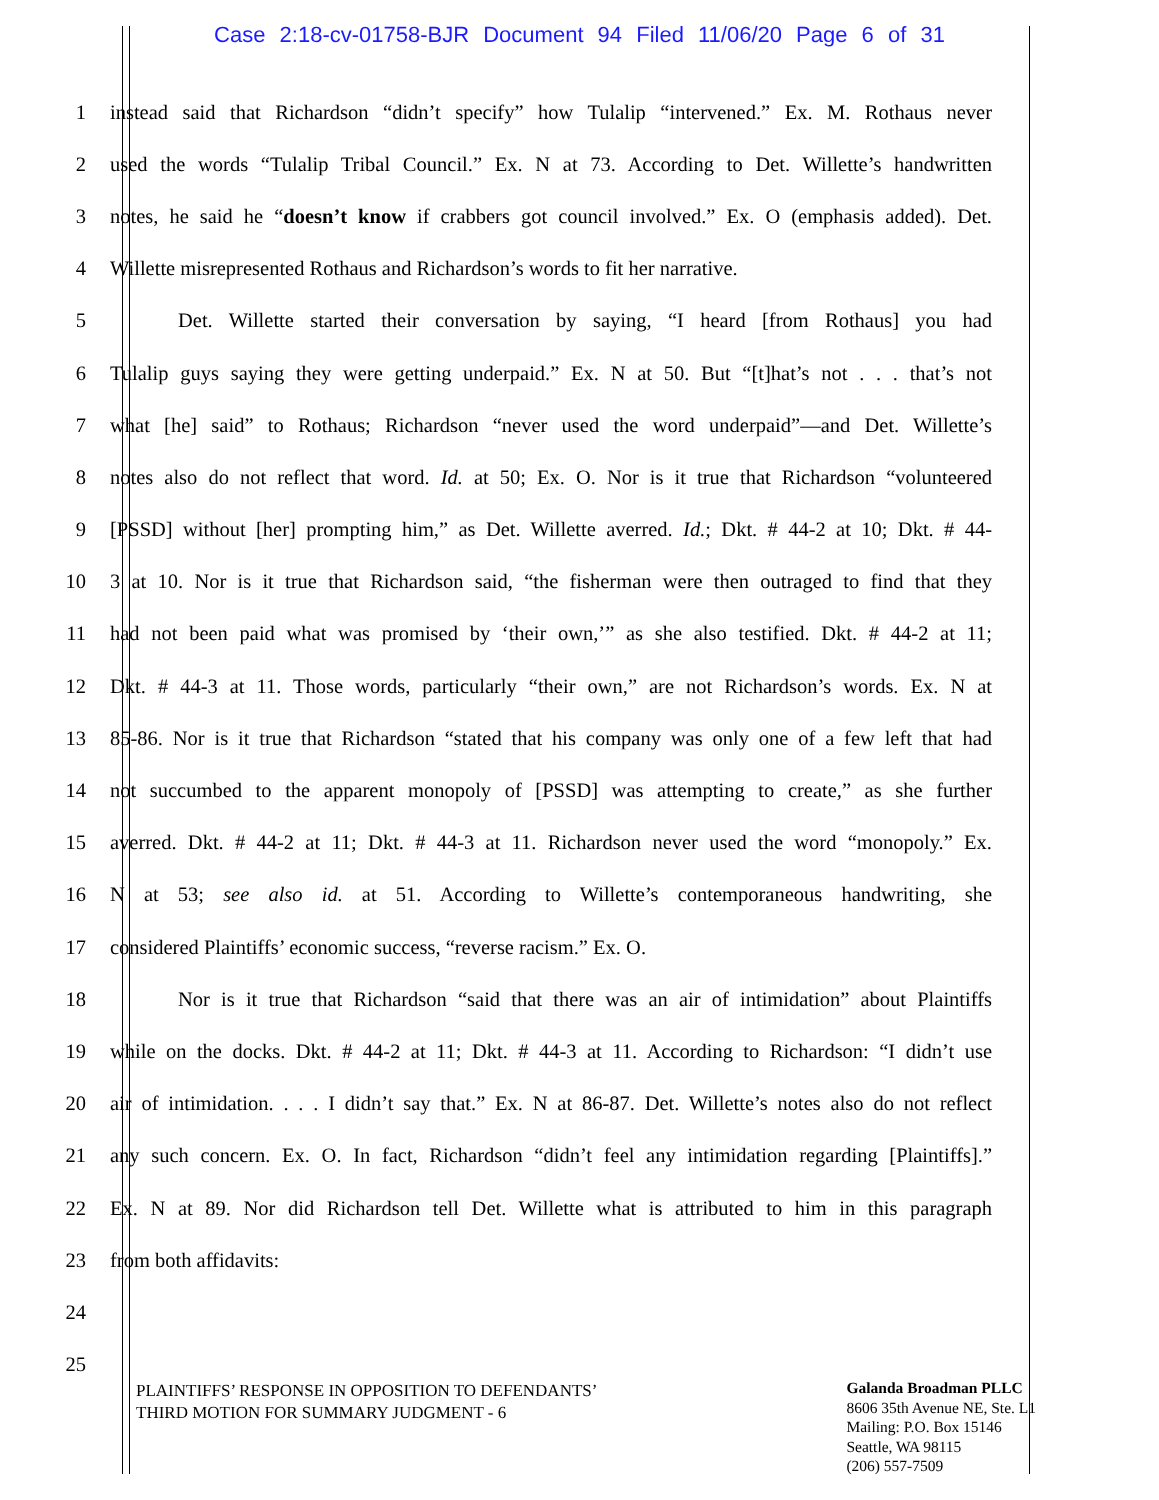Case 2:18-cv-01758-BJR Document 94 Filed 11/06/20 Page 6 of 31
1 instead said that Richardson “didn’t specify” how Tulalip “intervened.” Ex. M. Rothaus never
2 used the words “Tulalip Tribal Council.” Ex. N at 73. According to Det. Willette’s handwritten
3 notes, he said he “doesn’t know if crabbers got council involved.” Ex. O (emphasis added). Det.
4 Willette misrepresented Rothaus and Richardson’s words to fit her narrative.
5 Det. Willette started their conversation by saying, “I heard [from Rothaus] you had
6 Tulalip guys saying they were getting underpaid.” Ex. N at 50. But “[t]hat’s not . . . that’s not
7 what [he] said” to Rothaus; Richardson “never used the word underpaid”—and Det. Willette’s
8 notes also do not reflect that word. Id. at 50; Ex. O. Nor is it true that Richardson “volunteered
9 [PSSD] without [her] prompting him,” as Det. Willette averred. Id.; Dkt. # 44-2 at 10; Dkt. # 44-
10 3 at 10. Nor is it true that Richardson said, “the fisherman were then outraged to find that they
11 had not been paid what was promised by ‘their own,’” as she also testified. Dkt. # 44-2 at 11;
12 Dkt. # 44-3 at 11. Those words, particularly “their own,” are not Richardson’s words. Ex. N at
13 85-86. Nor is it true that Richardson “stated that his company was only one of a few left that had
14 not succumbed to the apparent monopoly of [PSSD] was attempting to create,” as she further
15 averred. Dkt. # 44-2 at 11; Dkt. # 44-3 at 11. Richardson never used the word “monopoly.” Ex.
16 N at 53; see also id. at 51. According to Willette’s contemporaneous handwriting, she
17 considered Plaintiffs’ economic success, “reverse racism.” Ex. O.
18 Nor is it true that Richardson “said that there was an air of intimidation” about Plaintiffs
19 while on the docks. Dkt. # 44-2 at 11; Dkt. # 44-3 at 11. According to Richardson: “I didn’t use
20 air of intimidation. . . . I didn’t say that.” Ex. N at 86-87. Det. Willette’s notes also do not reflect
21 any such concern. Ex. O. In fact, Richardson “didn’t feel any intimidation regarding [Plaintiffs].”
22 Ex. N at 89. Nor did Richardson tell Det. Willette what is attributed to him in this paragraph
23 from both affidavits:
24
25
PLAINTIFFS’ RESPONSE IN OPPOSITION TO DEFENDANTS’
THIRD MOTION FOR SUMMARY JUDGMENT - 6
Galanda Broadman PLLC
8606 35th Avenue NE, Ste. L1
Mailing: P.O. Box 15146
Seattle, WA 98115
(206) 557-7509